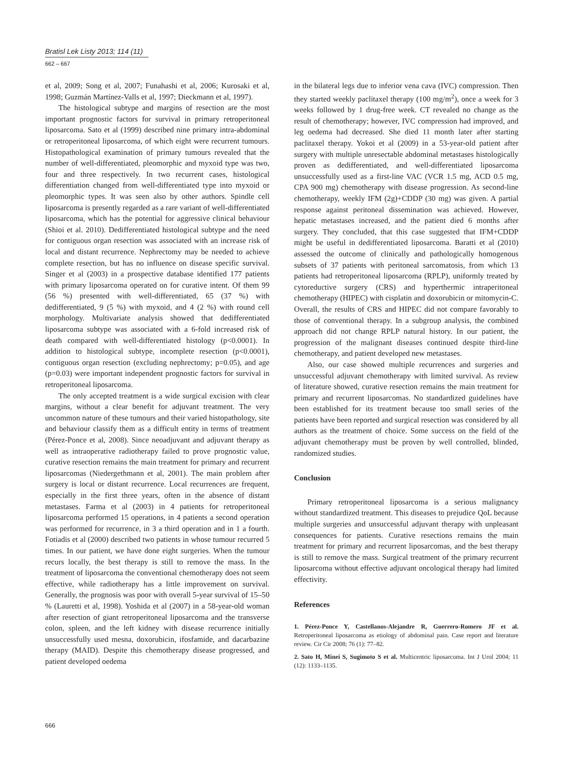Bratisl Lek Listy 2013; 114 (11)
662 – 667
et al, 2009; Song et al, 2007; Funahashi et al, 2006; Kurosaki et al, 1998; Guzmán Martínez-Valls et al, 1997; Dieckmann et al, 1997).
The histological subtype and margins of resection are the most important prognostic factors for survival in primary retroperitoneal liposarcoma. Sato et al (1999) described nine primary intra-abdominal or retroperitoneal liposarcoma, of which eight were recurrent tumours. Histopathological examination of primary tumours revealed that the number of well-differentiated, pleomorphic and myxoid type was two, four and three respectively. In two recurrent cases, histological differentiation changed from well-differentiated type into myxoid or pleomorphic types. It was seen also by other authors. Spindle cell liposarcoma is presently regarded as a rare variant of well-differentiated liposarcoma, which has the potential for aggressive clinical behaviour (Shioi et al. 2010). Dedifferentiated histological subtype and the need for contiguous organ resection was associated with an increase risk of local and distant recurrence. Nephrectomy may be needed to achieve complete resection, but has no influence on disease specific survival. Singer et al (2003) in a prospective database identified 177 patients with primary liposarcoma operated on for curative intent. Of them 99 (56 %) presented with well-differentiated, 65 (37 %) with dedifferentiated, 9 (5 %) with myxoid, and 4 (2 %) with round cell morphology. Multivariate analysis showed that dedifferentiated liposarcoma subtype was associated with a 6-fold increased risk of death compared with well-differentiated histology (p<0.0001). In addition to histological subtype, incomplete resection (p<0.0001), contiguous organ resection (excluding nephrectomy; p=0.05), and age (p=0.03) were important independent prognostic factors for survival in retroperitoneal liposarcoma.
The only accepted treatment is a wide surgical excision with clear margins, without a clear benefit for adjuvant treatment. The very uncommon nature of these tumours and their varied histopathology, site and behaviour classify them as a difficult entity in terms of treatment (Pérez-Ponce et al, 2008). Since neoadjuvant and adjuvant therapy as well as intraoperative radiotherapy failed to prove prognostic value, curative resection remains the main treatment for primary and recurrent liposarcomas (Niedergethmann et al, 2001). The main problem after surgery is local or distant recurrence. Local recurrences are frequent, especially in the first three years, often in the absence of distant metastases. Farma et al (2003) in 4 patients for retroperitoneal liposarcoma performed 15 operations, in 4 patients a second operation was performed for recurrence, in 3 a third operation and in 1 a fourth. Fotiadis et al (2000) described two patients in whose tumour recurred 5 times. In our patient, we have done eight surgeries. When the tumour recurs locally, the best therapy is still to remove the mass. In the treatment of liposarcoma the conventional chemotherapy does not seem effective, while radiotherapy has a little improvement on survival. Generally, the prognosis was poor with overall 5-year survival of 15–50 % (Lauretti et al, 1998). Yoshida et al (2007) in a 58-year-old woman after resection of giant retroperitoneal liposarcoma and the transverse colon, spleen, and the left kidney with disease recurrence initially unsuccessfully used mesna, doxorubicin, ifosfamide, and dacarbazine therapy (MAID). Despite this chemotherapy disease progressed, and patient developed oedema
in the bilateral legs due to inferior vena cava (IVC) compression. Then they started weekly paclitaxel therapy (100 mg/m<sup>2</sup>), once a week for 3 weeks followed by 1 drug-free week. CT revealed no change as the result of chemotherapy; however, IVC compression had improved, and leg oedema had decreased. She died 11 month later after starting paclitaxel therapy. Yokoi et al (2009) in a 53-year-old patient after surgery with multiple unresectable abdominal metastases histologically proven as dedifferentiated, and well-differentiated liposarcoma unsuccessfully used as a first-line VAC (VCR 1.5 mg, ACD 0.5 mg, CPA 900 mg) chemotherapy with disease progression. As second-line chemotherapy, weekly IFM (2g)+CDDP (30 mg) was given. A partial response against peritoneal dissemination was achieved. However, hepatic metastases increased, and the patient died 6 months after surgery. They concluded, that this case suggested that IFM+CDDP might be useful in dedifferentiated liposarcoma. Baratti et al (2010) assessed the outcome of clinically and pathologically homogenous subsets of 37 patients with peritoneal sarcomatosis, from which 13 patients had retroperitoneal liposarcoma (RPLP), uniformly treated by cytoreductive surgery (CRS) and hyperthermic intraperitoneal chemotherapy (HIPEC) with cisplatin and doxorubicin or mitomycin-C. Overall, the results of CRS and HIPEC did not compare favorably to those of conventional therapy. In a subgroup analysis, the combined approach did not change RPLP natural history. In our patient, the progression of the malignant diseases continued despite third-line chemotherapy, and patient developed new metastases.
Also, our case showed multiple recurrences and surgeries and unsuccessful adjuvant chemotherapy with limited survival. As review of literature showed, curative resection remains the main treatment for primary and recurrent liposarcomas. No standardized guidelines have been established for its treatment because too small series of the patients have been reported and surgical resection was considered by all authors as the treatment of choice. Some success on the field of the adjuvant chemotherapy must be proven by well controlled, blinded, randomized studies.
Conclusion
Primary retroperitoneal liposarcoma is a serious malignancy without standardized treatment. This diseases to prejudice QoL because multiple surgeries and unsuccessful adjuvant therapy with unpleasant consequences for patients. Curative resections remains the main treatment for primary and recurrent liposarcomas, and the best therapy is still to remove the mass. Surgical treatment of the primary recurrent liposarcoma without effective adjuvant oncological therapy had limited effectivity.
References
1. Pérez-Ponce Y, Castellanos-Alejandre R, Guerrero-Romero JF et al. Retroperitoneal liposarcoma as etiology of abdominal pain. Case report and literature review. Cir Cir 2008; 76 (1): 77–82.
2. Sato H, Minei S, Sugimoto S et al. Multicentric liposarcoma. Int J Urol 2004; 11 (12): 1133–1135.
666